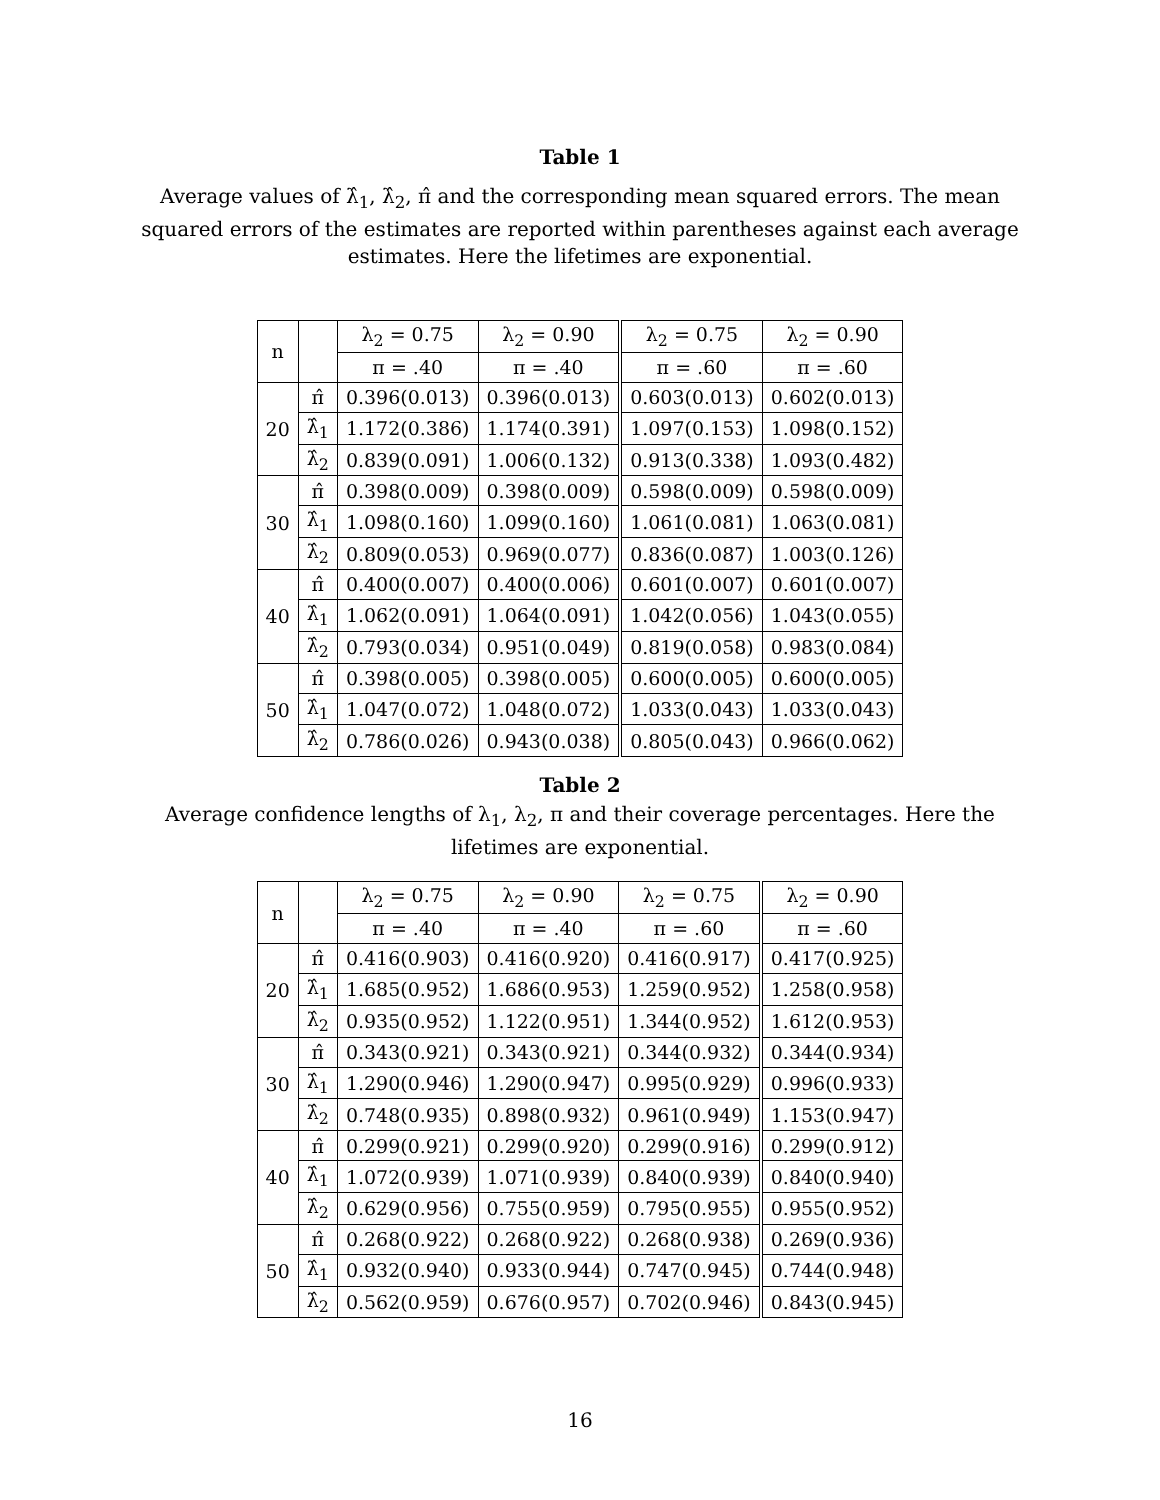Table 1
Average values of λ̂<sub>1</sub>, λ̂<sub>2</sub>, π̂ and the corresponding mean squared errors. The mean squared errors of the estimates are reported within parentheses against each average estimates. Here the lifetimes are exponential.
| n | | λ<sub>2</sub> = 0.75 | λ<sub>2</sub> = 0.90 | λ<sub>2</sub> = 0.75 | λ<sub>2</sub> = 0.90 |
| --- | --- | --- | --- | --- | --- |
| | | π = .40 | π = .40 | π = .60 | π = .60 |
| 20 | π̂ | 0.396(0.013) | 0.396(0.013) | 0.603(0.013) | 0.602(0.013) |
| | λ̂<sub>1</sub> | 1.172(0.386) | 1.174(0.391) | 1.097(0.153) | 1.098(0.152) |
| | λ̂<sub>2</sub> | 0.839(0.091) | 1.006(0.132) | 0.913(0.338) | 1.093(0.482) |
| 30 | π̂ | 0.398(0.009) | 0.398(0.009) | 0.598(0.009) | 0.598(0.009) |
| | λ̂<sub>1</sub> | 1.098(0.160) | 1.099(0.160) | 1.061(0.081) | 1.063(0.081) |
| | λ̂<sub>2</sub> | 0.809(0.053) | 0.969(0.077) | 0.836(0.087) | 1.003(0.126) |
| 40 | π̂ | 0.400(0.007) | 0.400(0.006) | 0.601(0.007) | 0.601(0.007) |
| | λ̂<sub>1</sub> | 1.062(0.091) | 1.064(0.091) | 1.042(0.056) | 1.043(0.055) |
| | λ̂<sub>2</sub> | 0.793(0.034) | 0.951(0.049) | 0.819(0.058) | 0.983(0.084) |
| 50 | π̂ | 0.398(0.005) | 0.398(0.005) | 0.600(0.005) | 0.600(0.005) |
| | λ̂<sub>1</sub> | 1.047(0.072) | 1.048(0.072) | 1.033(0.043) | 1.033(0.043) |
| | λ̂<sub>2</sub> | 0.786(0.026) | 0.943(0.038) | 0.805(0.043) | 0.966(0.062) |
Table 2
Average confidence lengths of λ<sub>1</sub>, λ<sub>2</sub>, π and their coverage percentages. Here the lifetimes are exponential.
| n | | λ<sub>2</sub> = 0.75 | λ<sub>2</sub> = 0.90 | λ<sub>2</sub> = 0.75 | λ<sub>2</sub> = 0.90 |
| --- | --- | --- | --- | --- | --- |
| | | π = .40 | π = .40 | π = .60 | π = .60 |
| 20 | π̂ | 0.416(0.903) | 0.416(0.920) | 0.416(0.917) | 0.417(0.925) |
| | λ̂<sub>1</sub> | 1.685(0.952) | 1.686(0.953) | 1.259(0.952) | 1.258(0.958) |
| | λ̂<sub>2</sub> | 0.935(0.952) | 1.122(0.951) | 1.344(0.952) | 1.612(0.953) |
| 30 | π̂ | 0.343(0.921) | 0.343(0.921) | 0.344(0.932) | 0.344(0.934) |
| | λ̂<sub>1</sub> | 1.290(0.946) | 1.290(0.947) | 0.995(0.929) | 0.996(0.933) |
| | λ̂<sub>2</sub> | 0.748(0.935) | 0.898(0.932) | 0.961(0.949) | 1.153(0.947) |
| 40 | π̂ | 0.299(0.921) | 0.299(0.920) | 0.299(0.916) | 0.299(0.912) |
| | λ̂<sub>1</sub> | 1.072(0.939) | 1.071(0.939) | 0.840(0.939) | 0.840(0.940) |
| | λ̂<sub>2</sub> | 0.629(0.956) | 0.755(0.959) | 0.795(0.955) | 0.955(0.952) |
| 50 | π̂ | 0.268(0.922) | 0.268(0.922) | 0.268(0.938) | 0.269(0.936) |
| | λ̂<sub>1</sub> | 0.932(0.940) | 0.933(0.944) | 0.747(0.945) | 0.744(0.948) |
| | λ̂<sub>2</sub> | 0.562(0.959) | 0.676(0.957) | 0.702(0.946) | 0.843(0.945) |
16